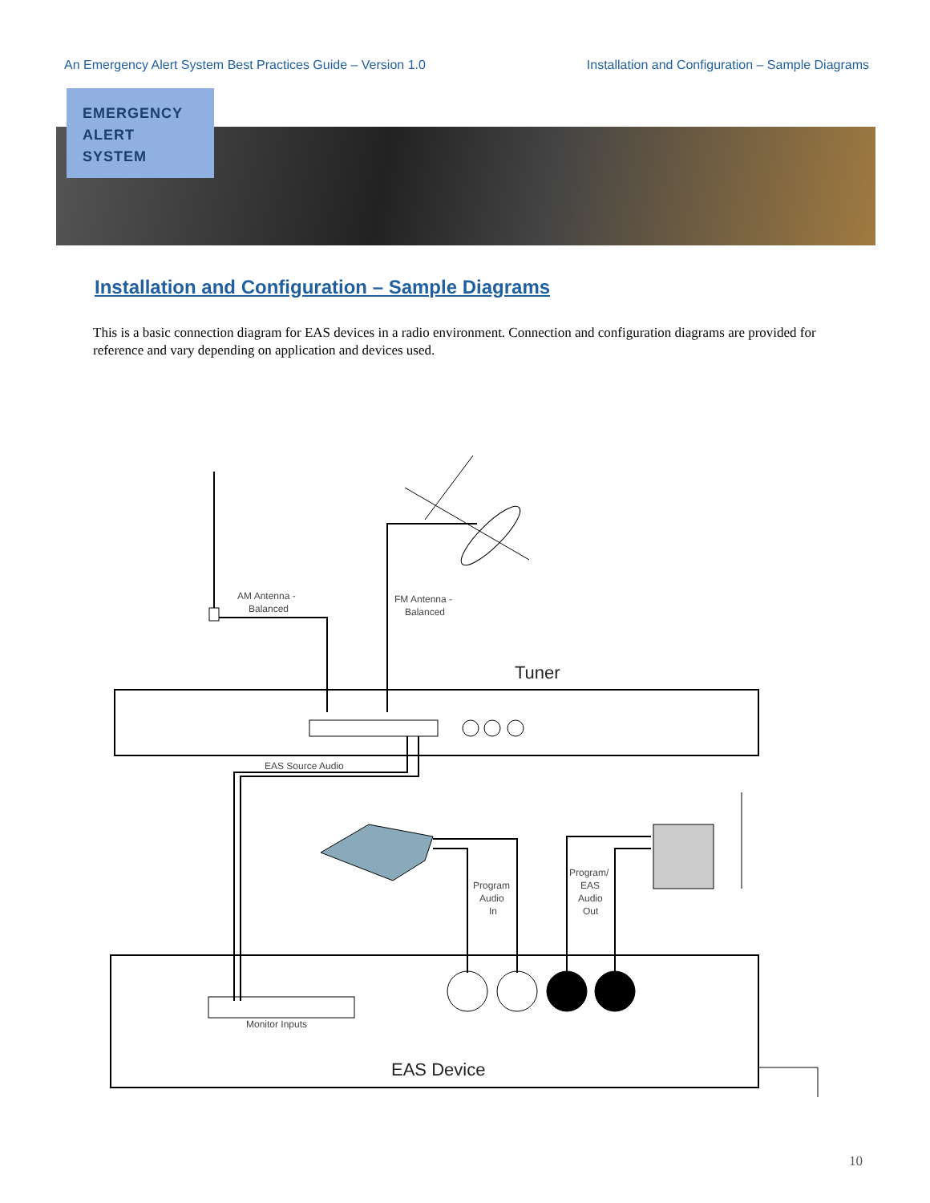An Emergency Alert System Best Practices Guide – Version 1.0 Installation and Configuration – Sample Diagrams
EMERGENCY
ALERT
SYSTEM
Installation and Configuration – Sample Diagrams
This is a basic connection diagram for EAS devices in a radio environment. Connection and configuration diagrams are provided for reference and vary depending on application and devices used.
AM Antenna -
Balanced
FM Antenna -
Balanced
Tuner
EAS Source Audio
Program
Audio
In
Program/
EAS
Audio
Out
Monitor Inputs
EAS Device
10